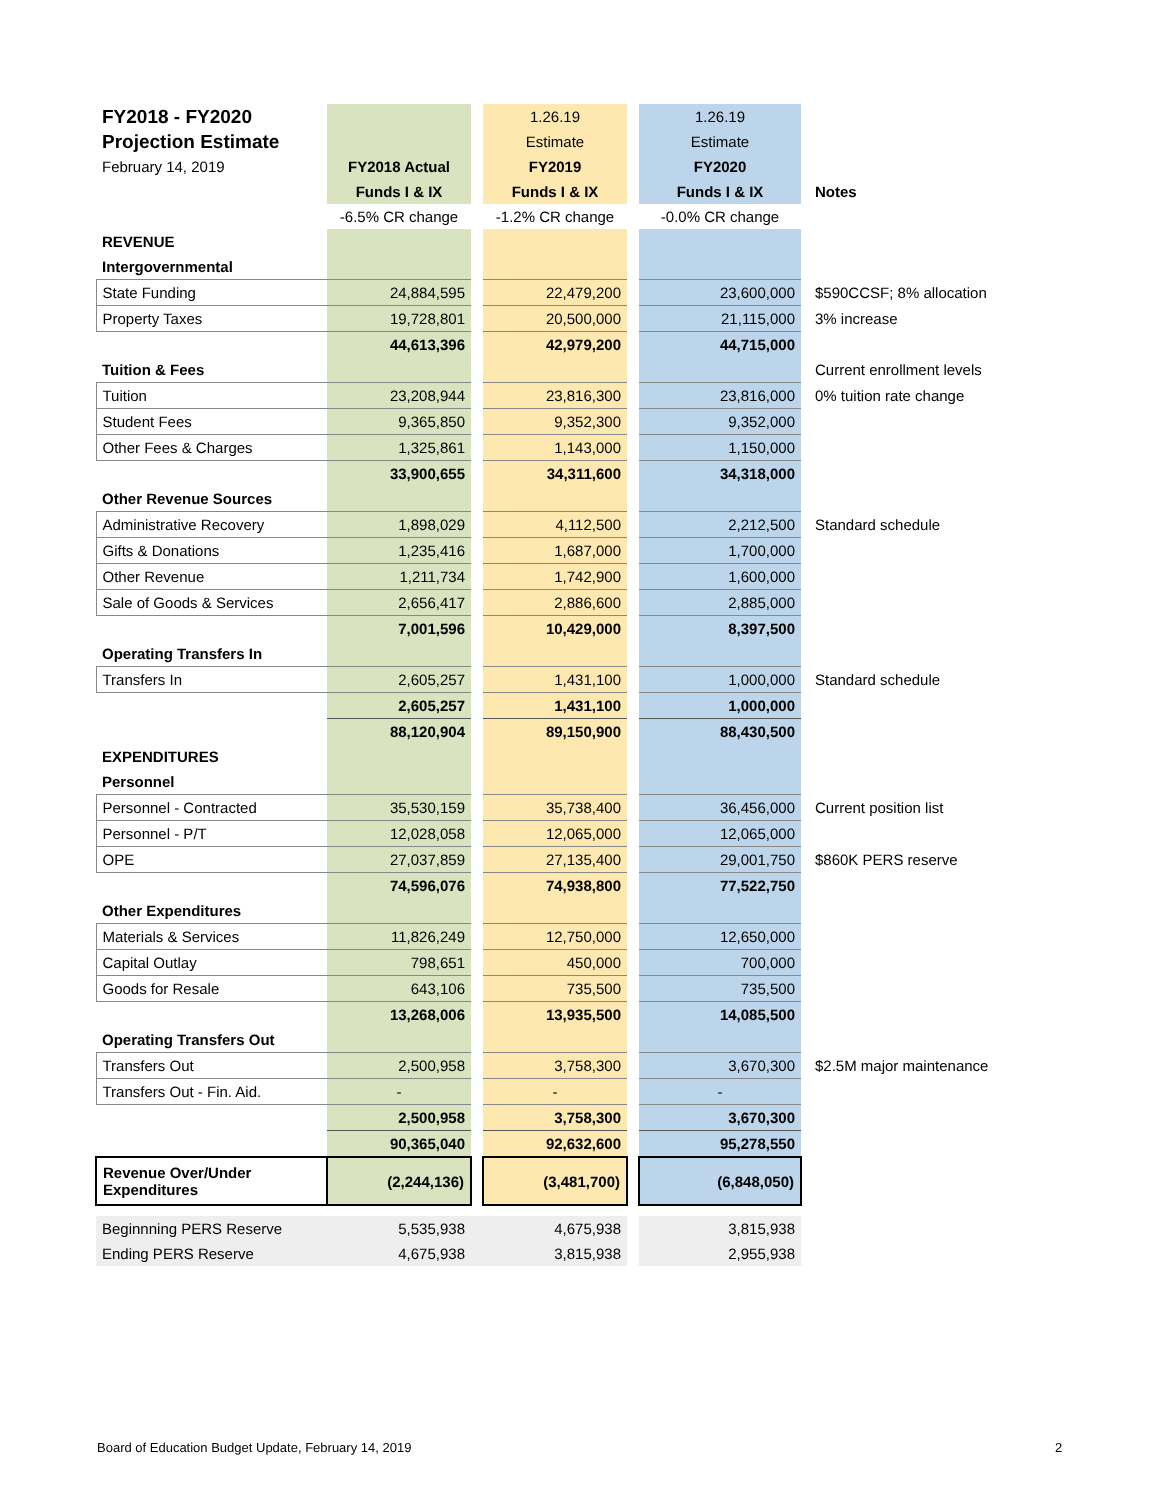| FY2018 - FY2020 | | | 1.26.19 | | 1.26.19 | |
| Projection Estimate | | | Estimate | | Estimate | |
| February 14, 2019 | FY2018 Actual | | FY2019 | | FY2020 | |
| | Funds I & IX | | Funds I & IX | | Funds I & IX | Notes |
| | -6.5% CR change | | -1.2% CR change | | -0.0% CR change | |
| REVENUE | | | | | | |
| Intergovernmental | | | | | | |
| State Funding | 24,884,595 | | 22,479,200 | | 23,600,000 | $590CCSF; 8% allocation |
| Property Taxes | 19,728,801 | | 20,500,000 | | 21,115,000 | 3% increase |
| | 44,613,396 | | 42,979,200 | | 44,715,000 | |
| Tuition & Fees | | | | | | Current enrollment levels |
| Tuition | 23,208,944 | | 23,816,300 | | 23,816,000 | 0% tuition rate change |
| Student Fees | 9,365,850 | | 9,352,300 | | 9,352,000 | |
| Other Fees & Charges | 1,325,861 | | 1,143,000 | | 1,150,000 | |
| | 33,900,655 | | 34,311,600 | | 34,318,000 | |
| Other Revenue Sources | | | | | | |
| Administrative Recovery | 1,898,029 | | 4,112,500 | | 2,212,500 | Standard schedule |
| Gifts & Donations | 1,235,416 | | 1,687,000 | | 1,700,000 | |
| Other Revenue | 1,211,734 | | 1,742,900 | | 1,600,000 | |
| Sale of Goods & Services | 2,656,417 | | 2,886,600 | | 2,885,000 | |
| | 7,001,596 | | 10,429,000 | | 8,397,500 | |
| Operating Transfers In | | | | | | |
| Transfers In | 2,605,257 | | 1,431,100 | | 1,000,000 | Standard schedule |
| | 2,605,257 | | 1,431,100 | | 1,000,000 | |
| | 88,120,904 | | 89,150,900 | | 88,430,500 | |
| EXPENDITURES | | | | | | |
| Personnel | | | | | | |
| Personnel - Contracted | 35,530,159 | | 35,738,400 | | 36,456,000 | Current position list |
| Personnel - P/T | 12,028,058 | | 12,065,000 | | 12,065,000 | |
| OPE | 27,037,859 | | 27,135,400 | | 29,001,750 | $860K PERS reserve |
| | 74,596,076 | | 74,938,800 | | 77,522,750 | |
| Other Expenditures | | | | | | |
| Materials & Services | 11,826,249 | | 12,750,000 | | 12,650,000 | |
| Capital Outlay | 798,651 | | 450,000 | | 700,000 | |
| Goods for Resale | 643,106 | | 735,500 | | 735,500 | |
| | 13,268,006 | | 13,935,500 | | 14,085,500 | |
| Operating Transfers Out | | | | | | |
| Transfers Out | 2,500,958 | | 3,758,300 | | 3,670,300 | $2.5M major maintenance |
| Transfers Out - Fin. Aid. | - | | - | | - | |
| | 2,500,958 | | 3,758,300 | | 3,670,300 | |
| | 90,365,040 | | 92,632,600 | | 95,278,550 | |
| Revenue Over/Under Expenditures | (2,244,136) | | (3,481,700) | | (6,848,050) | |
| Beginnning PERS Reserve | 5,535,938 | | 4,675,938 | | 3,815,938 | |
| Ending PERS Reserve | 4,675,938 | | 3,815,938 | | 2,955,938 | |
Board of Education Budget Update, February 14, 2019
2